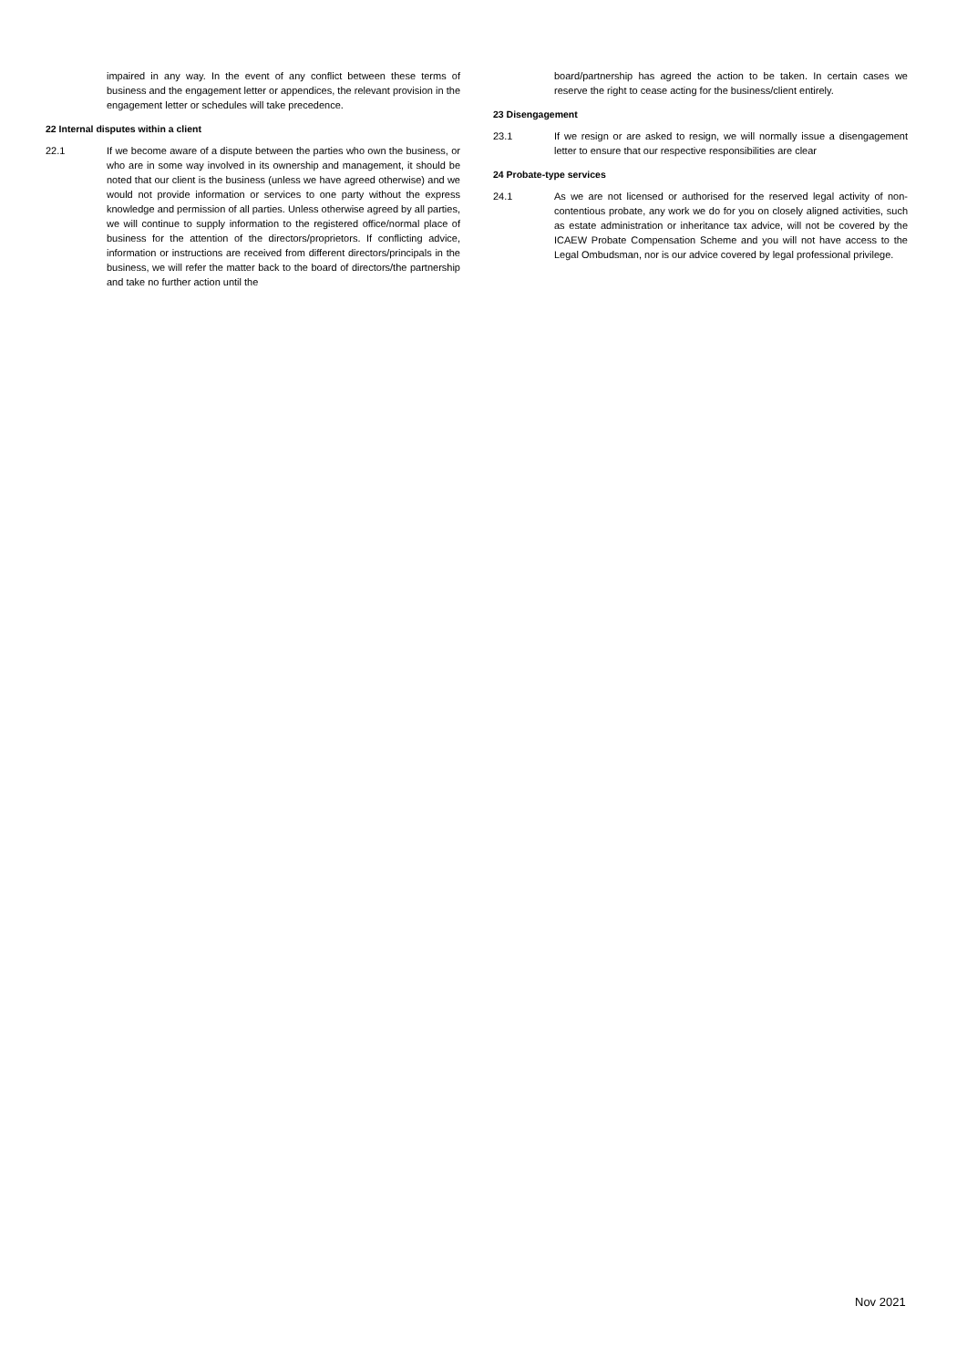impaired in any way. In the event of any conflict between these terms of business and the engagement letter or appendices, the relevant provision in the engagement letter or schedules will take precedence.
22 Internal disputes within a client
22.1 If we become aware of a dispute between the parties who own the business, or who are in some way involved in its ownership and management, it should be noted that our client is the business (unless we have agreed otherwise) and we would not provide information or services to one party without the express knowledge and permission of all parties. Unless otherwise agreed by all parties, we will continue to supply information to the registered office/normal place of business for the attention of the directors/proprietors. If conflicting advice, information or instructions are received from different directors/principals in the business, we will refer the matter back to the board of directors/the partnership and take no further action until the
board/partnership has agreed the action to be taken. In certain cases we reserve the right to cease acting for the business/client entirely.
23 Disengagement
23.1 If we resign or are asked to resign, we will normally issue a disengagement letter to ensure that our respective responsibilities are clear
24 Probate-type services
24.1 As we are not licensed or authorised for the reserved legal activity of non-contentious probate, any work we do for you on closely aligned activities, such as estate administration or inheritance tax advice, will not be covered by the ICAEW Probate Compensation Scheme and you will not have access to the Legal Ombudsman, nor is our advice covered by legal professional privilege.
Nov 2021